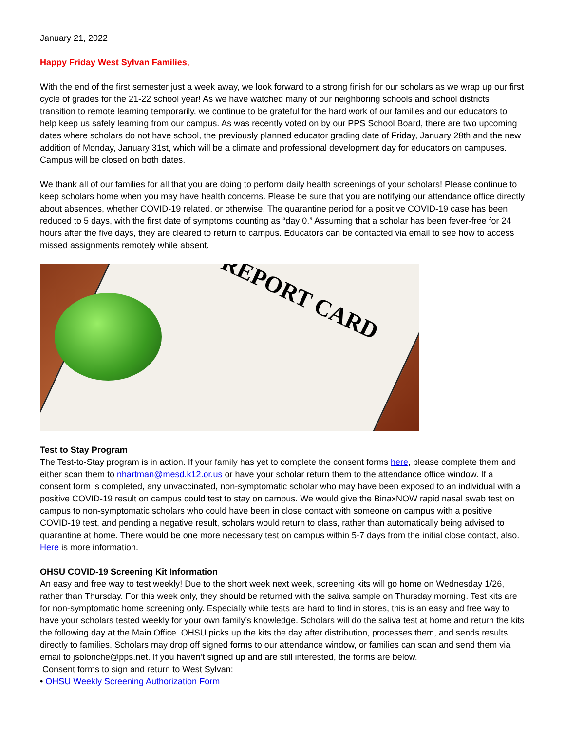January 21, 2022
Happy Friday West Sylvan Families,
With the end of the first semester just a week away, we look forward to a strong finish for our scholars as we wrap up our first cycle of grades for the 21-22 school year! As we have watched many of our neighboring schools and school districts transition to remote learning temporarily, we continue to be grateful for the hard work of our families and our educators to help keep us safely learning from our campus. As was recently voted on by our PPS School Board, there are two upcoming dates where scholars do not have school, the previously planned educator grading date of Friday, January 28th and the new addition of Monday, January 31st, which will be a climate and professional development day for educators on campuses. Campus will be closed on both dates.
We thank all of our families for all that you are doing to perform daily health screenings of your scholars! Please continue to keep scholars home when you may have health concerns. Please be sure that you are notifying our attendance office directly about absences, whether COVID-19 related, or otherwise. The quarantine period for a positive COVID-19 case has been reduced to 5 days, with the first date of symptoms counting as “day 0.” Assuming that a scholar has been fever-free for 24 hours after the five days, they are cleared to return to campus. Educators can be contacted via email to see how to access missed assignments remotely while absent.
REPORT CARD
Test to Stay Program
The Test-to-Stay program is in action. If your family has yet to complete the consent forms here, please complete them and either scan them to nhartman@mesd.k12.or.us or have your scholar return them to the attendance office window. If a consent form is completed, any unvaccinated, non-symptomatic scholar who may have been exposed to an individual with a positive COVID-19 result on campus could test to stay on campus. We would give the BinaxNOW rapid nasal swab test on campus to non-symptomatic scholars who could have been in close contact with someone on campus with a positive COVID-19 test, and pending a negative result, scholars would return to class, rather than automatically being advised to quarantine at home. There would be one more necessary test on campus within 5-7 days from the initial close contact, also. Here is more information.
OHSU COVID-19 Screening Kit Information
An easy and free way to test weekly! Due to the short week next week, screening kits will go home on Wednesday 1/26, rather than Thursday. For this week only, they should be returned with the saliva sample on Thursday morning. Test kits are for non-symptomatic home screening only. Especially while tests are hard to find in stores, this is an easy and free way to have your scholars tested weekly for your own family’s knowledge. Scholars will do the saliva test at home and return the kits the following day at the Main Office. OHSU picks up the kits the day after distribution, processes them, and sends results directly to families. Scholars may drop off signed forms to our attendance window, or families can scan and send them via email to jsolonche@pps.net. If you haven’t signed up and are still interested, the forms are below.
Consent forms to sign and return to West Sylvan:
• OHSU Weekly Screening Authorization Form